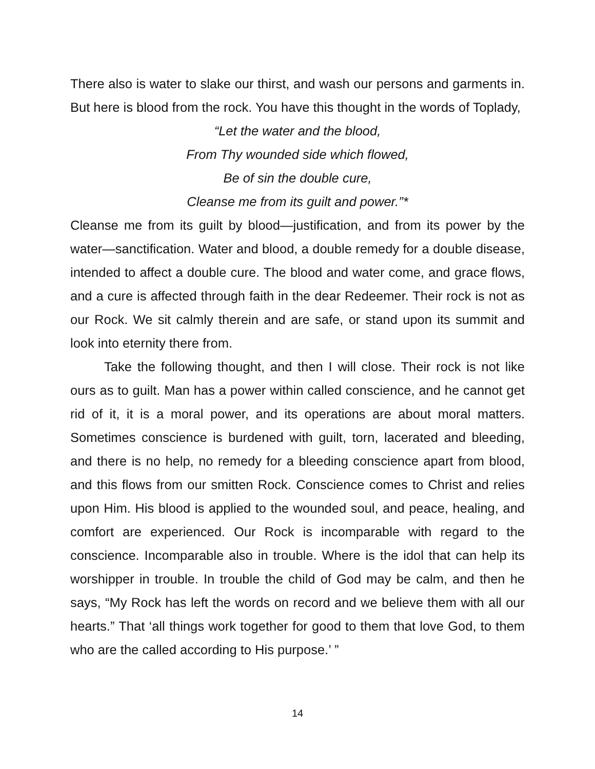There also is water to slake our thirst, and wash our persons and garments in. But here is blood from the rock. You have this thought in the words of Toplady,
“Let the water and the blood,
From Thy wounded side which flowed,
Be of sin the double cure,
Cleanse me from its guilt and power.”*
Cleanse me from its guilt by blood—justification, and from its power by the water—sanctification. Water and blood, a double remedy for a double disease, intended to affect a double cure. The blood and water come, and grace flows, and a cure is affected through faith in the dear Redeemer. Their rock is not as our Rock. We sit calmly therein and are safe, or stand upon its summit and look into eternity there from.
Take the following thought, and then I will close. Their rock is not like ours as to guilt. Man has a power within called conscience, and he cannot get rid of it, it is a moral power, and its operations are about moral matters. Sometimes conscience is burdened with guilt, torn, lacerated and bleeding, and there is no help, no remedy for a bleeding conscience apart from blood, and this flows from our smitten Rock. Conscience comes to Christ and relies upon Him. His blood is applied to the wounded soul, and peace, healing, and comfort are experienced. Our Rock is incomparable with regard to the conscience. Incomparable also in trouble. Where is the idol that can help its worshipper in trouble. In trouble the child of God may be calm, and then he says, “My Rock has left the words on record and we believe them with all our hearts.” That ‘all things work together for good to them that love God, to them who are the called according to His purpose.’ ”
14